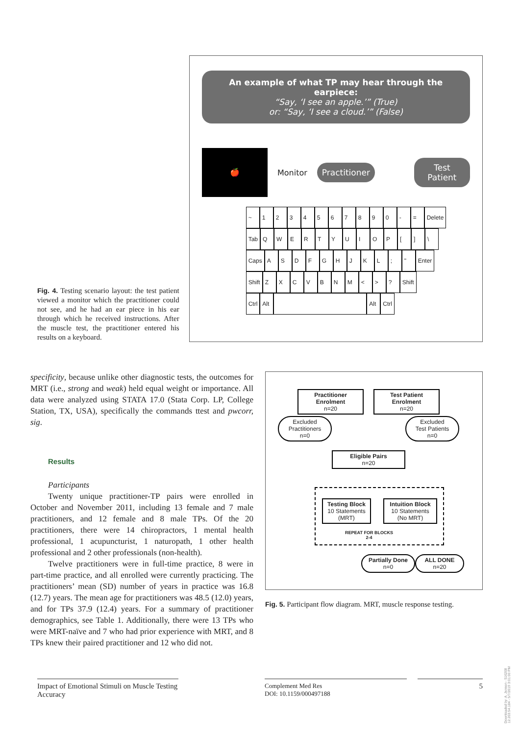Fig. 4. Testing scenario layout: the test patient viewed a monitor which the practitioner could not see, and he had an ear piece in his ear through which he received instructions. After the muscle test, the practitioner entered his results on a keyboard.
An example of what TP may hear through the earpiece:
“Say, ‘I see an apple.’” (True)
or: “Say, ‘I see a cloud.’” (False)
🍎
Monitor Practitioner Test Patient
~ 1234567890 - = Delete
Tab QWERTYUIOP [] \
Caps ASDFGHJKL; " Enter
Shift ZXCVBNM < >? Shift
Ctrl Alt Alt Ctrl
specificity, because unlike other diagnostic tests, the outcomes for MRT (i.e., strong and weak) held equal weight or importance. All data were analyzed using STATA 17.0 (Stata Corp. LP, College Station, TX, USA), specifically the commands ttest and pwcorr, sig.
Results
Participants
Twenty unique practitioner-TP pairs were enrolled in October and November 2011, including 13 female and 7 male practitioners, and 12 female and 8 male TPs. Of the 20 practitioners, there were 14 chiropractors, 1 mental health professional, 1 acupuncturist, 1 naturopath, 1 other health professional and 2 other professionals (non-health).
Twelve practitioners were in full-time practice, 8 were in part-time practice, and all enrolled were currently practicing. The practitioners’ mean (SD) number of years in practice was 16.8 (12.7) years. The mean age for practitioners was 48.5 (12.0) years, and for TPs 37.9 (12.4) years. For a summary of practitioner demographics, see Table 1. Additionally, there were 13 TPs who were MRT-naïve and 7 who had prior experience with MRT, and 8 TPs knew their paired practitioner and 12 who did not.
Practitioner Enrolment
n=20
Test Patient Enrolment
n=20
Excluded
Practitioners
n=0
Excluded
Test Patients
n=0
Eligible Pairs
n=20
Testing Block
10 Statements
(MRT)
Intuition Block
10 Statements
(No MRT)
REPEAT FOR BLOCKS 2-4
Partially Done
n=0
ALL DONE
n=20
Fig. 5. Participant flow diagram. MRT, muscle response testing.
Impact of Emotional Stimuli on Muscle Testing Accuracy
Complement Med Res
DOI: 10.1159/000497188
5
Downloaded by: A. Jensen - 516208
12.203.54.184 - 5/7/2019 3:01:00 PM